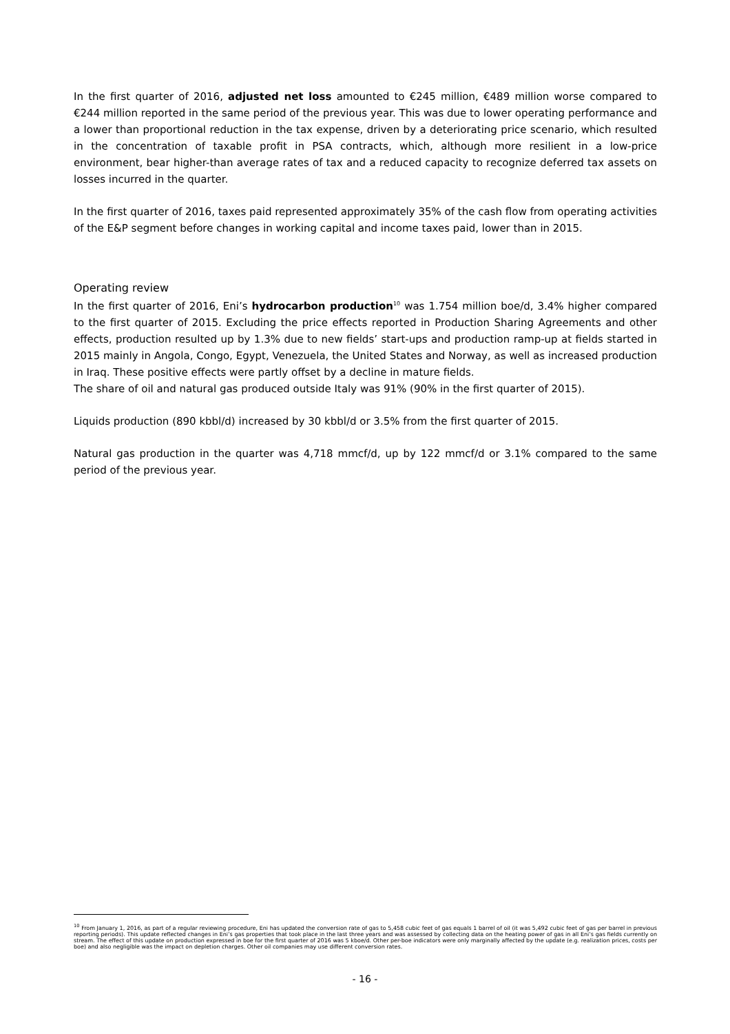In the first quarter of 2016, adjusted net loss amounted to €245 million, €489 million worse compared to €244 million reported in the same period of the previous year. This was due to lower operating performance and a lower than proportional reduction in the tax expense, driven by a deteriorating price scenario, which resulted in the concentration of taxable profit in PSA contracts, which, although more resilient in a low-price environment, bear higher-than average rates of tax and a reduced capacity to recognize deferred tax assets on losses incurred in the quarter.
In the first quarter of 2016, taxes paid represented approximately 35% of the cash flow from operating activities of the E&P segment before changes in working capital and income taxes paid, lower than in 2015.
Operating review
In the first quarter of 2016, Eni’s hydrocarbon production<sup>10</sup> was 1.754 million boe/d, 3.4% higher compared to the first quarter of 2015. Excluding the price effects reported in Production Sharing Agreements and other effects, production resulted up by 1.3% due to new fields’ start-ups and production ramp-up at fields started in 2015 mainly in Angola, Congo, Egypt, Venezuela, the United States and Norway, as well as increased production in Iraq. These positive effects were partly offset by a decline in mature fields.
The share of oil and natural gas produced outside Italy was 91% (90% in the first quarter of 2015).
Liquids production (890 kbbl/d) increased by 30 kbbl/d or 3.5% from the first quarter of 2015.
Natural gas production in the quarter was 4,718 mmcf/d, up by 122 mmcf/d or 3.1% compared to the same period of the previous year.
<sup>10</sup> From January 1, 2016, as part of a regular reviewing procedure, Eni has updated the conversion rate of gas to 5,458 cubic feet of gas equals 1 barrel of oil (it was 5,492 cubic feet of gas per barrel in previous reporting periods). This update reflected changes in Eni’s gas properties that took place in the last three years and was assessed by collecting data on the heating power of gas in all Eni’s gas fields currently on stream. The effect of this update on production expressed in boe for the first quarter of 2016 was 5 kboe/d. Other per-boe indicators were only marginally affected by the update (e.g. realization prices, costs per boe) and also negligible was the impact on depletion charges. Other oil companies may use different conversion rates.
- 16 -